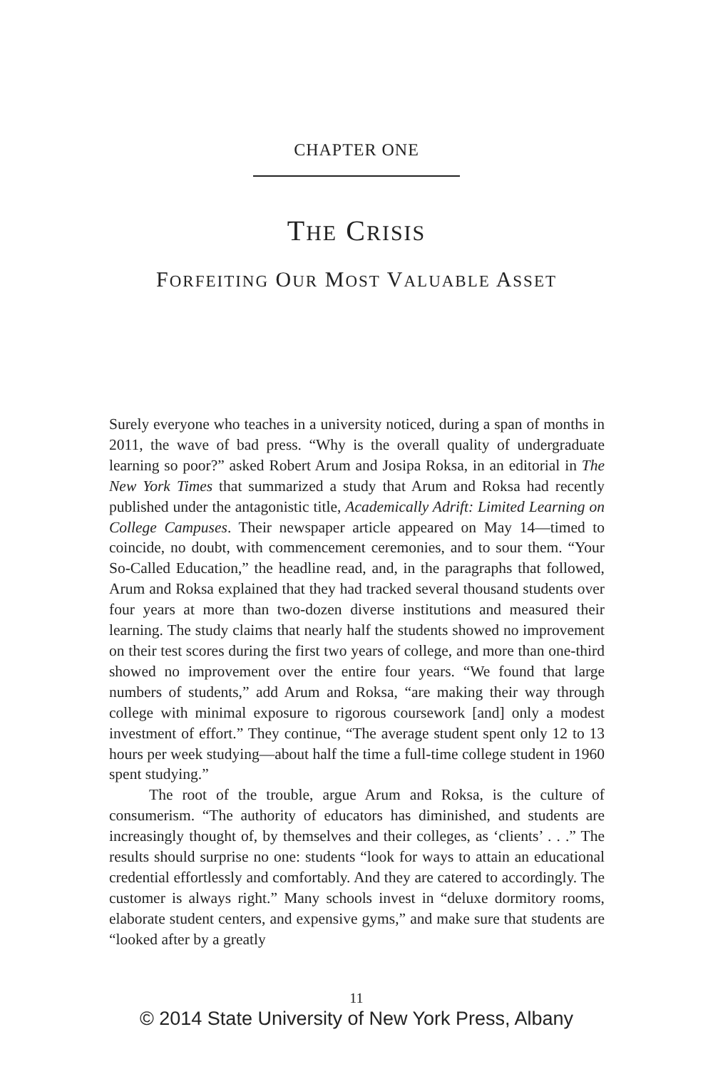CHAPTER ONE
THE CRISIS
FORFEITING OUR MOST VALUABLE ASSET
Surely everyone who teaches in a university noticed, during a span of months in 2011, the wave of bad press. “Why is the overall quality of undergraduate learning so poor?” asked Robert Arum and Josipa Roksa, in an editorial in The New York Times that summarized a study that Arum and Roksa had recently published under the antagonistic title, Academically Adrift: Limited Learning on College Campuses. Their newspaper article appeared on May 14—timed to coincide, no doubt, with commencement ceremonies, and to sour them. “Your So-Called Education,” the headline read, and, in the paragraphs that followed, Arum and Roksa explained that they had tracked several thousand students over four years at more than two-dozen diverse institutions and measured their learning. The study claims that nearly half the students showed no improvement on their test scores during the first two years of college, and more than one-third showed no improvement over the entire four years. “We found that large numbers of students,” add Arum and Roksa, “are making their way through college with minimal exposure to rigorous coursework [and] only a modest investment of effort.” They continue, “The average student spent only 12 to 13 hours per week studying—about half the time a full-time college student in 1960 spent studying.”
The root of the trouble, argue Arum and Roksa, is the culture of consumerism. “The authority of educators has diminished, and students are increasingly thought of, by themselves and their colleges, as ‘clients’ . . .” The results should surprise no one: students “look for ways to attain an educational credential effortlessly and comfortably. And they are catered to accordingly. The customer is always right.” Many schools invest in “deluxe dormitory rooms, elaborate student centers, and expensive gyms,” and make sure that students are “looked after by a greatly
11
© 2014 State University of New York Press, Albany